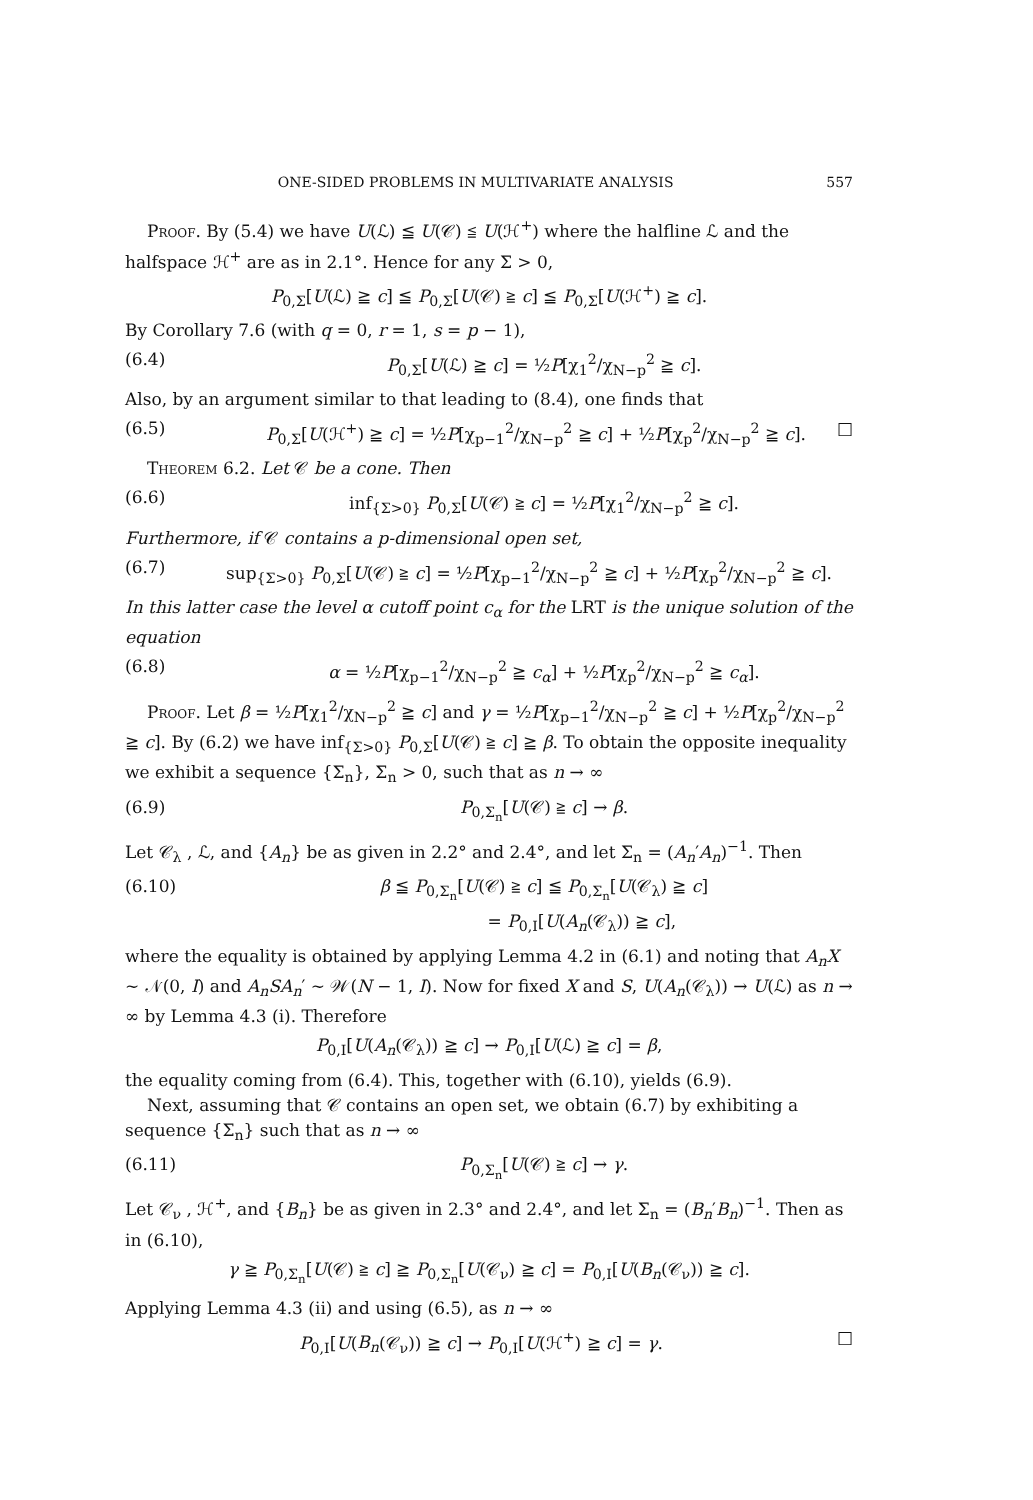ONE-SIDED PROBLEMS IN MULTIVARIATE ANALYSIS 557
Proof. By (5.4) we have U(ℒ) ≦ U(𝒞) ≦ U(ℋ<sup>+</sup>) where the halfline ℒ and the halfspace ℋ<sup>+</sup> are as in 2.1°. Hence for any Σ > 0,
P<sub>0,Σ</sub>[U(ℒ) ≧ c] ≦ P<sub>0,Σ</sub>[U(𝒞) ≧ c] ≦ P<sub>0,Σ</sub>[U(ℋ<sup>+</sup>) ≧ c].
By Corollary 7.6 (with q = 0, r = 1, s = p − 1),
(6.4) P<sub>0,Σ</sub>[U(ℒ) ≧ c] = ½P[χ<sub>1</sub><sup>2</sup>/χ<sub>N−p</sub><sup>2</sup> ≧ c].
Also, by an argument similar to that leading to (8.4), one finds that
(6.5) P<sub>0,Σ</sub>[U(ℋ<sup>+</sup>) ≧ c] = ½P[χ<sub>p−1</sub><sup>2</sup>/χ<sub>N−p</sub><sup>2</sup> ≧ c] + ½P[χ<sub>p</sub><sup>2</sup>/χ<sub>N−p</sub><sup>2</sup> ≧ c]. □
Theorem 6.2. Let 𝒞 be a cone. Then
(6.6) inf<sub>{Σ>0}</sub> P<sub>0,Σ</sub>[U(𝒞) ≧ c] = ½P[χ<sub>1</sub><sup>2</sup>/χ<sub>N−p</sub><sup>2</sup> ≧ c].
Furthermore, if 𝒞 contains a p-dimensional open set,
(6.7) sup<sub>{Σ>0}</sub> P<sub>0,Σ</sub>[U(𝒞) ≧ c] = ½P[χ<sub>p−1</sub><sup>2</sup>/χ<sub>N−p</sub><sup>2</sup> ≧ c] + ½P[χ<sub>p</sub><sup>2</sup>/χ<sub>N−p</sub><sup>2</sup> ≧ c].
In this latter case the level α cutoff point c<sub>α</sub> for the LRT is the unique solution of the equation
(6.8) α = ½P[χ<sub>p−1</sub><sup>2</sup>/χ<sub>N−p</sub><sup>2</sup> ≧ c<sub>α</sub>] + ½P[χ<sub>p</sub><sup>2</sup>/χ<sub>N−p</sub><sup>2</sup> ≧ c<sub>α</sub>].
Proof. Let β = ½P[χ<sub>1</sub><sup>2</sup>/χ<sub>N−p</sub><sup>2</sup> ≧ c] and γ = ½P[χ<sub>p−1</sub><sup>2</sup>/χ<sub>N−p</sub><sup>2</sup> ≧ c] + ½P[χ<sub>p</sub><sup>2</sup>/χ<sub>N−p</sub><sup>2</sup> ≧ c]. By (6.2) we have inf<sub>{Σ>0}</sub> P<sub>0,Σ</sub>[U(𝒞) ≧ c] ≧ β. To obtain the opposite inequality we exhibit a sequence {Σ<sub>n</sub>}, Σ<sub>n</sub> > 0, such that as n → ∞
(6.9) P<sub>0,Σ<sub>n</sub></sub>[U(𝒞) ≧ c] → β.
Let 𝒞<sub>λ</sub> , ℒ, and {A<sub>n</sub>} be as given in 2.2° and 2.4°, and let Σ<sub>n</sub> = (A<sub>n</sub>′A<sub>n</sub>)<sup>−1</sup>. Then
(6.10) β ≦ P<sub>0,Σ<sub>n</sub></sub>[U(𝒞) ≧ c] ≦ P<sub>0,Σ<sub>n</sub></sub>[U(𝒞<sub>λ</sub>) ≧ c]
= P<sub>0,I</sub>[U(A<sub>n</sub>(𝒞<sub>λ</sub>)) ≧ c],
where the equality is obtained by applying Lemma 4.2 in (6.1) and noting that A<sub>n</sub>X ∼ 𝒩(0, I) and A<sub>n</sub>SA<sub>n</sub>′ ∼ 𝒲(N − 1, I). Now for fixed X and S, U(A<sub>n</sub>(𝒞<sub>λ</sub>)) → U(ℒ) as n → ∞ by Lemma 4.3 (i). Therefore
P<sub>0,I</sub>[U(A<sub>n</sub>(𝒞<sub>λ</sub>)) ≧ c] → P<sub>0,I</sub>[U(ℒ) ≧ c] = β,
the equality coming from (6.4). This, together with (6.10), yields (6.9).
Next, assuming that 𝒞 contains an open set, we obtain (6.7) by exhibiting a sequence {Σ<sub>n</sub>} such that as n → ∞
(6.11) P<sub>0,Σ<sub>n</sub></sub>[U(𝒞) ≧ c] → γ.
Let 𝒞<sub>ν</sub> , ℋ<sup>+</sup>, and {B<sub>n</sub>} be as given in 2.3° and 2.4°, and let Σ<sub>n</sub> = (B<sub>n</sub>′B<sub>n</sub>)<sup>−1</sup>. Then as in (6.10),
γ ≧ P<sub>0,Σ<sub>n</sub></sub>[U(𝒞) ≧ c] ≧ P<sub>0,Σ<sub>n</sub></sub>[U(𝒞<sub>ν</sub>) ≧ c] = P<sub>0,I</sub>[U(B<sub>n</sub>(𝒞<sub>ν</sub>)) ≧ c].
Applying Lemma 4.3 (ii) and using (6.5), as n → ∞
P<sub>0,I</sub>[U(B<sub>n</sub>(𝒞<sub>ν</sub>)) ≧ c] → P<sub>0,I</sub>[U(ℋ<sup>+</sup>) ≧ c] = γ. □